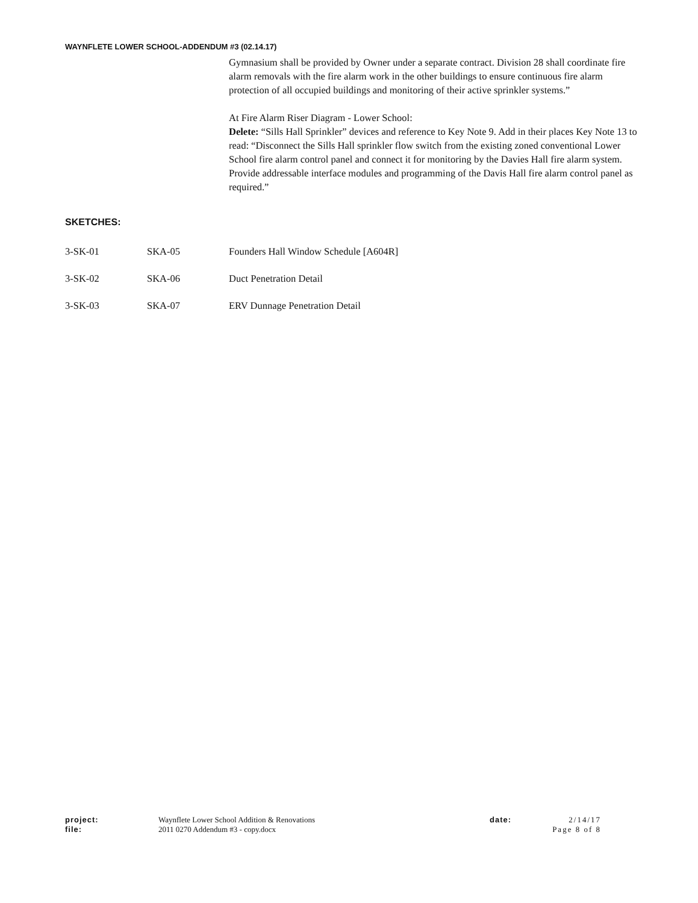WAYNFLETE LOWER SCHOOL-ADDENDUM #3 (02.14.17)
Gymnasium shall be provided by Owner under a separate contract. Division 28 shall coordinate fire alarm removals with the fire alarm work in the other buildings to ensure continuous fire alarm protection of all occupied buildings and monitoring of their active sprinkler systems.”
At Fire Alarm Riser Diagram - Lower School:
Delete: “Sills Hall Sprinkler” devices and reference to Key Note 9. Add in their places Key Note 13 to read: “Disconnect the Sills Hall sprinkler flow switch from the existing zoned conventional Lower School fire alarm control panel and connect it for monitoring by the Davies Hall fire alarm system. Provide addressable interface modules and programming of the Davis Hall fire alarm control panel as required.”
SKETCHES:
3-SK-01 SKA-05 Founders Hall Window Schedule [A604R]
3-SK-02 SKA-06 Duct Penetration Detail
3-SK-03 SKA-07 ERV Dunnage Penetration Detail
project:
file:
Waynflete Lower School Addition & Renovations
2011 0270 Addendum #3 - copy.docx
date: 2/14/17
Page 8 of 8